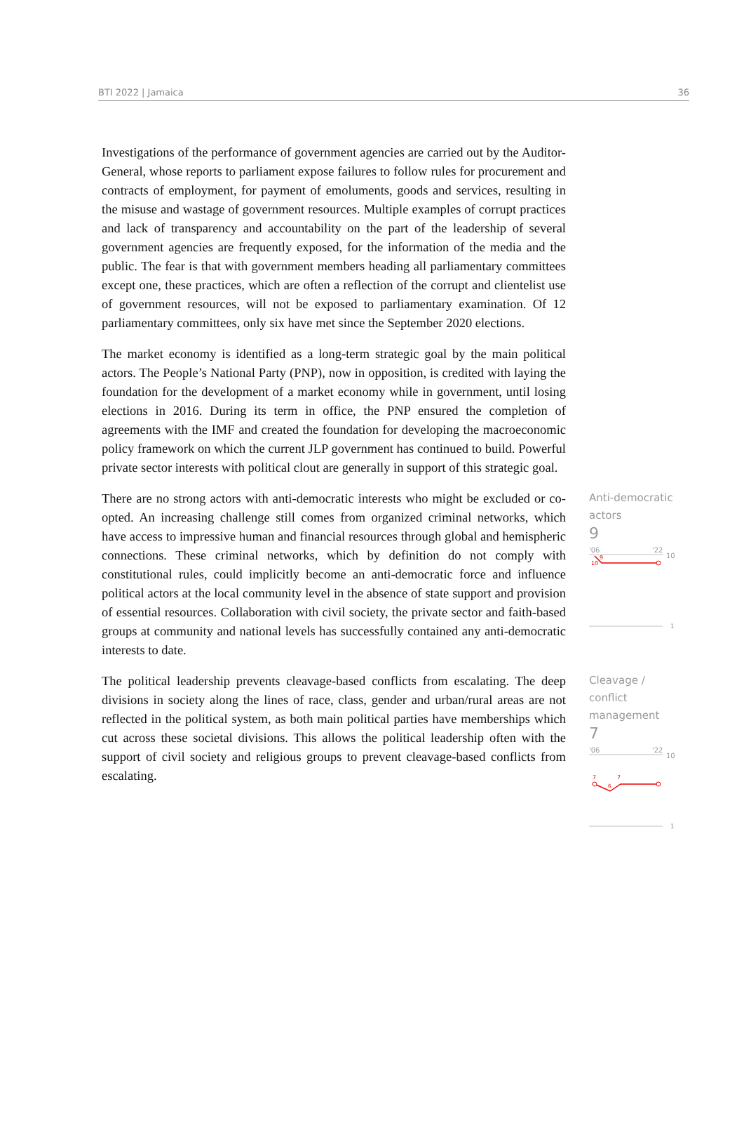BTI 2022 | Jamaica 36
Investigations of the performance of government agencies are carried out by the Auditor-General, whose reports to parliament expose failures to follow rules for procurement and contracts of employment, for payment of emoluments, goods and services, resulting in the misuse and wastage of government resources. Multiple examples of corrupt practices and lack of transparency and accountability on the part of the leadership of several government agencies are frequently exposed, for the information of the media and the public. The fear is that with government members heading all parliamentary committees except one, these practices, which are often a reflection of the corrupt and clientelist use of government resources, will not be exposed to parliamentary examination. Of 12 parliamentary committees, only six have met since the September 2020 elections.
The market economy is identified as a long-term strategic goal by the main political actors. The People’s National Party (PNP), now in opposition, is credited with laying the foundation for the development of a market economy while in government, until losing elections in 2016. During its term in office, the PNP ensured the completion of agreements with the IMF and created the foundation for developing the macroeconomic policy framework on which the current JLP government has continued to build. Powerful private sector interests with political clout are generally in support of this strategic goal.
There are no strong actors with anti-democratic interests who might be excluded or co-opted. An increasing challenge still comes from organized criminal networks, which have access to impressive human and financial resources through global and hemispheric connections. These criminal networks, which by definition do not comply with constitutional rules, could implicitly become an anti-democratic force and influence political actors at the local community level in the absence of state support and provision of essential resources. Collaboration with civil society, the private sector and faith-based groups at community and national levels has successfully contained any anti-democratic interests to date.
Anti-democratic actors
9
'06
'22
10
9
10
1
The political leadership prevents cleavage-based conflicts from escalating. The deep divisions in society along the lines of race, class, gender and urban/rural areas are not reflected in the political system, as both main political parties have memberships which cut across these societal divisions. This allows the political leadership often with the support of civil society and religious groups to prevent cleavage-based conflicts from escalating.
Cleavage / conflict management
7
'06
'22
10
7
6
7
1